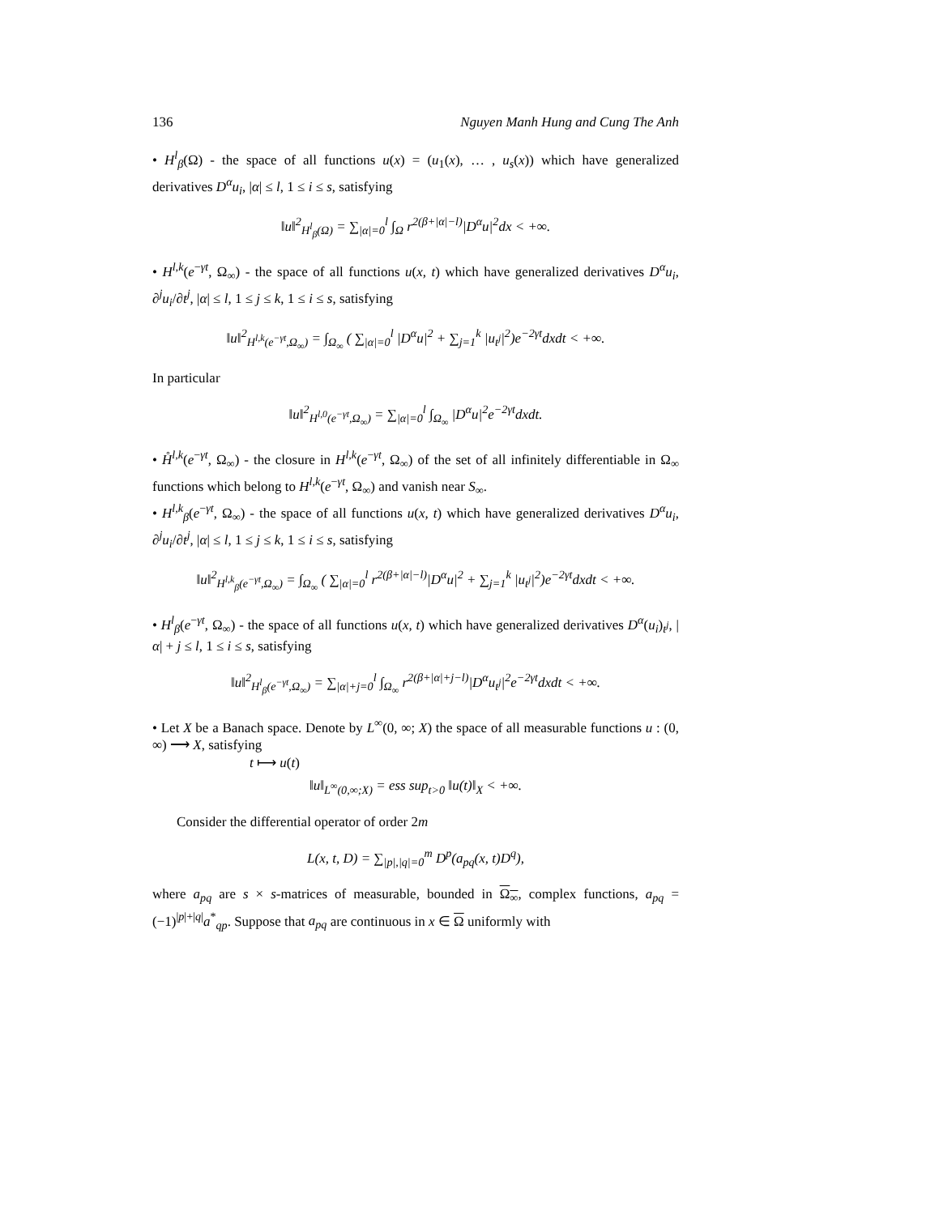136 Nguyen Manh Hung and Cung The Anh
• H<sup>l</sup><sub>β</sub>(Ω) - the space of all functions u(x) = (u<sub>1</sub>(x), … , u<sub>s</sub>(x)) which have generalized derivatives D<sup>α</sup>u<sub>i</sub>, |α| ≤ l, 1 ≤ i ≤ s, satisfying
‖u‖<sup>2</sup><sub>H<sup>l</sup><sub>β</sub>(Ω)</sub> = ∑<sub>|α|=0</sub><sup>l</sup> ∫<sub>Ω</sub> r<sup>2(β+|α|−l)</sup>|D<sup>α</sup>u|<sup>2</sup>dx < +∞.
• H<sup>l,k</sup>(e<sup>−γt</sup>, Ω<sub>∞</sub>) - the space of all functions u(x, t) which have generalized derivatives D<sup>α</sup>u<sub>i</sub>, ∂<sup>j</sup>u<sub>i</sub>/∂t<sup>j</sup>, |α| ≤ l, 1 ≤ j ≤ k, 1 ≤ i ≤ s, satisfying
‖u‖<sup>2</sup><sub>H<sup>l,k</sup>(e<sup>−γt</sup>,Ω<sub>∞</sub>)</sub> = ∫<sub>Ω<sub>∞</sub></sub> ( ∑<sub>|α|=0</sub><sup>l</sup> |D<sup>α</sup>u|<sup>2</sup> + ∑<sub>j=1</sub><sup>k</sup> |u<sub>t<sup>j</sup></sub>|<sup>2</sup>)e<sup>−2γt</sup>dxdt < +∞.
In particular
‖u‖<sup>2</sup><sub>H<sup>l,0</sup>(e<sup>−γt</sup>,Ω<sub>∞</sub>)</sub> = ∑<sub>|α|=0</sub><sup>l</sup> ∫<sub>Ω<sub>∞</sub></sub> |D<sup>α</sup>u|<sup>2</sup>e<sup>−2γt</sup>dxdt.
• H̊<sup>l,k</sup>(e<sup>−γt</sup>, Ω<sub>∞</sub>) - the closure in H<sup>l,k</sup>(e<sup>−γt</sup>, Ω<sub>∞</sub>) of the set of all infinitely differentiable in Ω<sub>∞</sub> functions which belong to H<sup>l,k</sup>(e<sup>−γt</sup>, Ω<sub>∞</sub>) and vanish near S<sub>∞</sub>.
• H<sup>l,k</sup><sub>β</sub>(e<sup>−γt</sup>, Ω<sub>∞</sub>) - the space of all functions u(x, t) which have generalized derivatives D<sup>α</sup>u<sub>i</sub>, ∂<sup>j</sup>u<sub>i</sub>/∂t<sup>j</sup>, |α| ≤ l, 1 ≤ j ≤ k, 1 ≤ i ≤ s, satisfying
‖u‖<sup>2</sup><sub>H<sup>l,k</sup><sub>β</sub>(e<sup>−γt</sup>,Ω<sub>∞</sub>)</sub> = ∫<sub>Ω<sub>∞</sub></sub> ( ∑<sub>|α|=0</sub><sup>l</sup> r<sup>2(β+|α|−l)</sup>|D<sup>α</sup>u|<sup>2</sup> + ∑<sub>j=1</sub><sup>k</sup> |u<sub>t<sup>j</sup></sub>|<sup>2</sup>)e<sup>−2γt</sup>dxdt < +∞.
• H<sup>l</sup><sub>β</sub>(e<sup>−γt</sup>, Ω<sub>∞</sub>) - the space of all functions u(x, t) which have generalized derivatives D<sup>α</sup>(u<sub>i</sub>)<sub>t<sup>j</sup></sub>, |α| + j ≤ l, 1 ≤ i ≤ s, satisfying
‖u‖<sup>2</sup><sub>H<sup>l</sup><sub>β</sub>(e<sup>−γt</sup>,Ω<sub>∞</sub>)</sub> = ∑<sub>|α|+j=0</sub><sup>l</sup> ∫<sub>Ω<sub>∞</sub></sub> r<sup>2(β+|α|+j−l)</sup>|D<sup>α</sup>u<sub>t<sup>j</sup></sub>|<sup>2</sup>e<sup>−2γt</sup>dxdt < +∞.
• Let X be a Banach space. Denote by L<sup>∞</sup>(0, ∞; X) the space of all measurable functions u : (0, ∞) ⟶ X, satisfying
t ⟼ u(t)
‖u‖<sub>L<sup>∞</sup>(0,∞;X)</sub> = ess sup<sub>t>0</sub> ‖u(t)‖<sub>X</sub> < +∞.
Consider the differential operator of order 2m
L(x, t, D) = ∑<sub>|p|,|q|=0</sub><sup>m</sup> D<sup>p</sup>(a<sub>pq</sub>(x, t)D<sup>q</sup>),
where a<sub>pq</sub> are s × s-matrices of measurable, bounded in Ω<sub>∞</sub>, complex functions, a<sub>pq</sub> = (−1)<sup>|p|+|q|</sup>a<sup>*</sup><sub>qp</sub>. Suppose that a<sub>pq</sub> are continuous in x ∈ Ω uniformly with